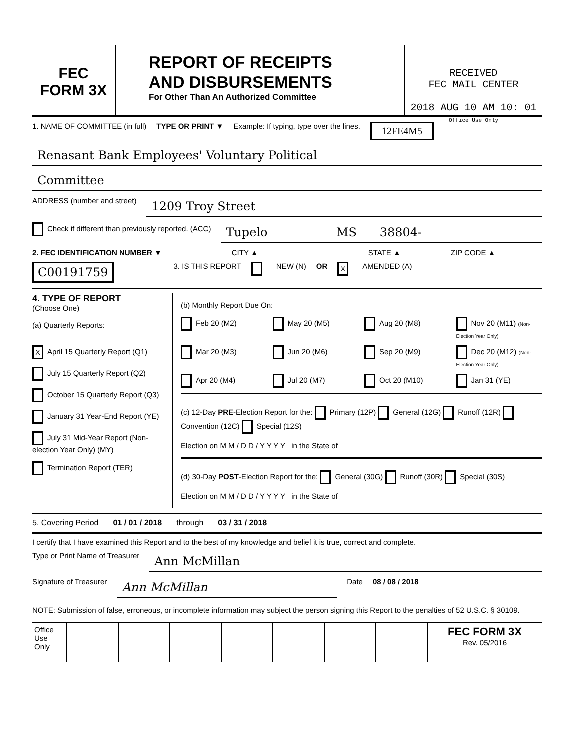FEC
FORM 3X
REPORT OF RECEIPTS
AND DISBURSEMENTS
For Other Than An Authorized Committee
RECEIVED
FEC MAIL CENTER
2018 AUG 10 AM 10: 01 Office Use Only
1. NAME OF COMMITTEE (in full) TYPE OR PRINT ▼ Example: If typing, type over the lines. 12FE4M5
Renasant Bank Employees' Voluntary Political
Committee
ADDRESS (number and street)
1209 Troy Street
Check if different than previously reported. (ACC)
Tupelo MS 38804-
2. FEC IDENTIFICATION NUMBER ▼ CITY ▲ STATE ▲ ZIP CODE ▲
C00191759 3. IS THIS REPORT NEW (N) OR X AMENDED (A)
4. TYPE OF REPORT
(Choose One)
(a) Quarterly Reports:
X April 15 Quarterly Report (Q1)
July 15 Quarterly Report (Q2)
October 15 Quarterly Report (Q3)
January 31 Year-End Report (YE)
July 31 Mid-Year Report (Non-election Year Only) (MY)
Termination Report (TER)
(b) Monthly Report Due On:
Feb 20 (M2) May 20 (M5) Aug 20 (M8) Nov 20 (M11) (Non-Election Year Only) Mar 20 (M3) Jun 20 (M6) Sep 20 (M9) Dec 20 (M12) (Non-Election Year Only) Apr 20 (M4) Jul 20 (M7) Oct 20 (M10) Jan 31 (YE)
(c) 12-Day PRE-Election Report for the: Primary (12P) General (12G) Runoff (12R) Convention (12C) Special (12S)
Election on M M / D D / Y Y Y Y in the State of
(d) 30-Day POST-Election Report for the: General (30G) Runoff (30R) Special (30S)
Election on M M / D D / Y Y Y Y in the State of
5. Covering Period 01 / 01 / 2018 through 03 / 31 / 2018
I certify that I have examined this Report and to the best of my knowledge and belief it is true, correct and complete.
Type or Print Name of Treasurer Ann McMillan
Signature of Treasurer Ann McMillan Date 08 / 08 / 2018
NOTE: Submission of false, erroneous, or incomplete information may subject the person signing this Report to the penalties of 52 U.S.C. § 30109.
Office Use Only
FEC FORM 3X
Rev. 05/2016